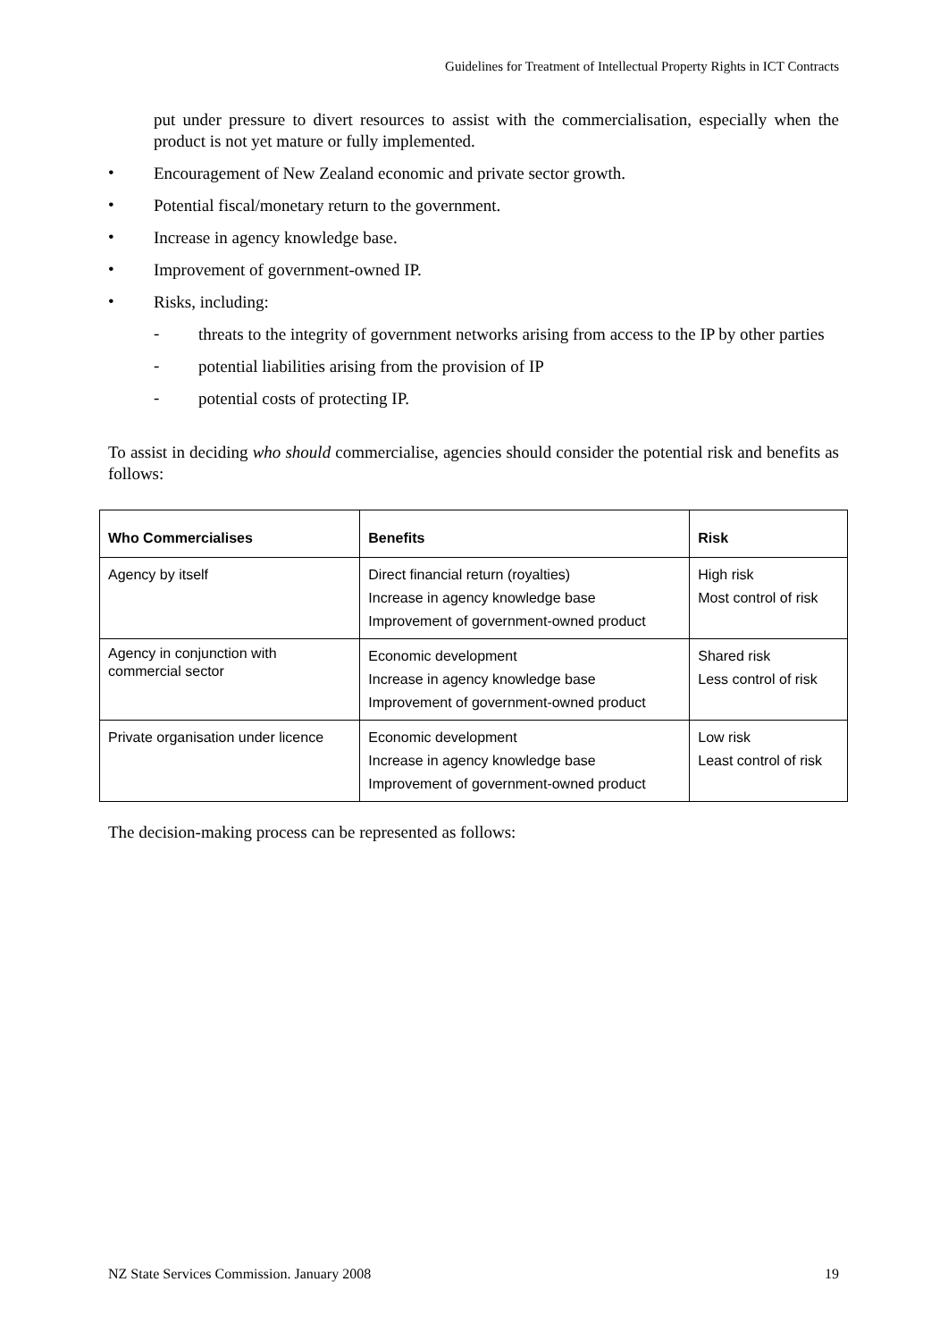Guidelines for Treatment of Intellectual Property Rights in ICT Contracts
put under pressure to divert resources to assist with the commercialisation, especially when the product is not yet mature or fully implemented.
•
Encouragement of New Zealand economic and private sector growth.
•
Potential fiscal/monetary return to the government.
•
Increase in agency knowledge base.
•
Improvement of government-owned IP.
•
Risks, including:
-
threats to the integrity of government networks arising from access to the IP by other parties
-
potential liabilities arising from the provision of IP
-
potential costs of protecting IP.
To assist in deciding who should commercialise, agencies should consider the potential risk and benefits as follows:
| Who Commercialises | Benefits | Risk |
| --- | --- | --- |
| Agency by itself | Direct financial return (royalties) Increase in agency knowledge base Improvement of government-owned product | High risk Most control of risk |
| Agency in conjunction with commercial sector | Economic development Increase in agency knowledge base Improvement of government-owned product | Shared risk Less control of risk |
| Private organisation under licence | Economic development Increase in agency knowledge base Improvement of government-owned product | Low risk Least control of risk |
The decision-making process can be represented as follows:
NZ State Services Commission. January 2008 19